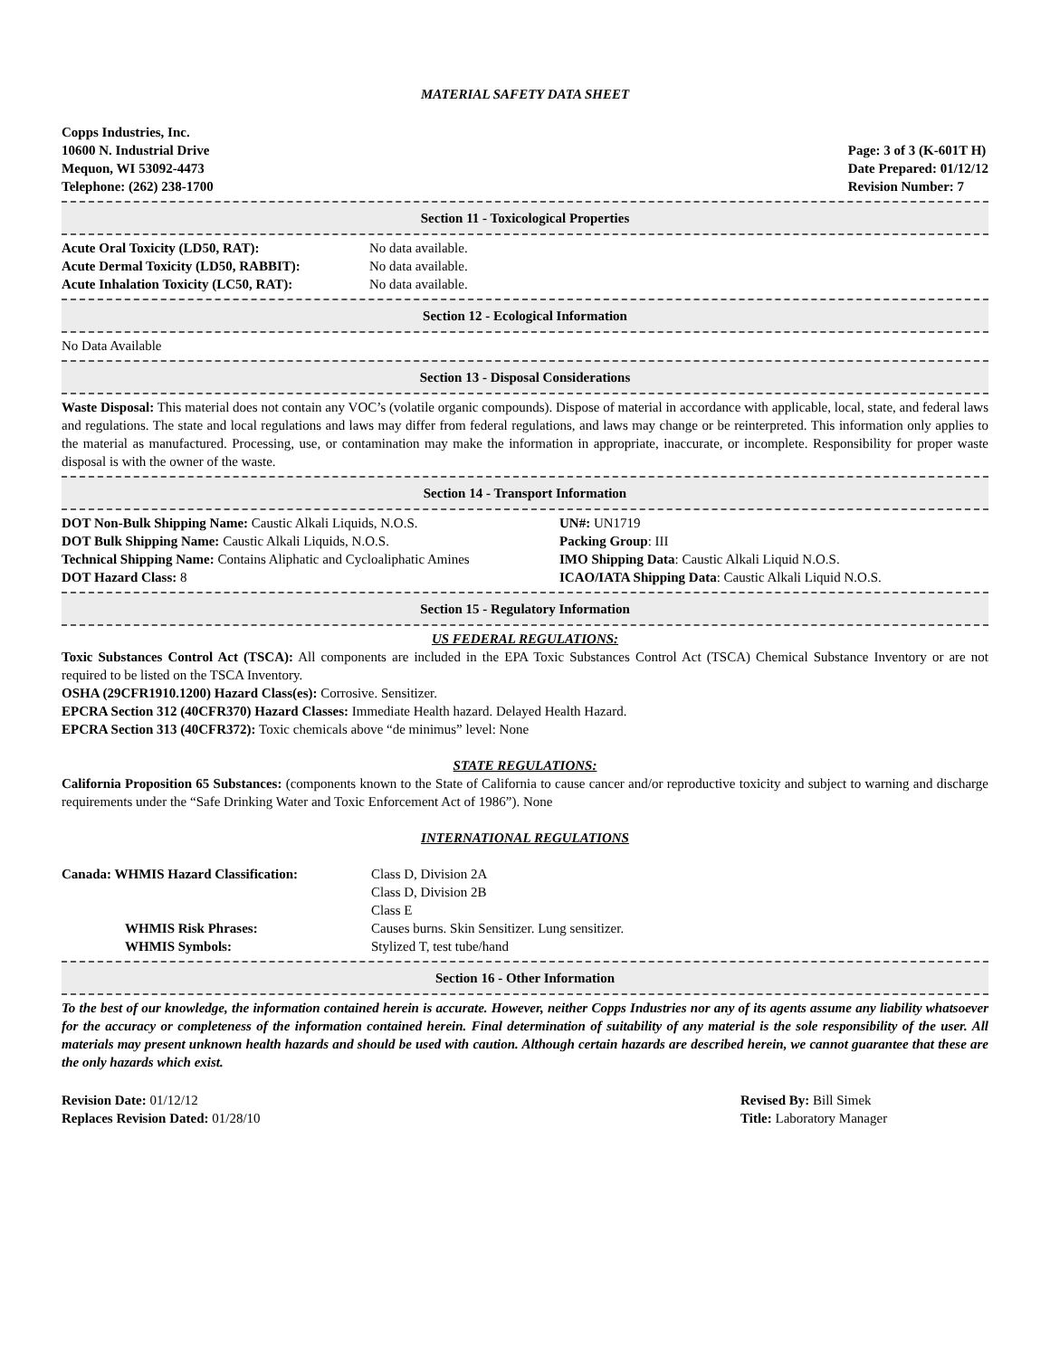MATERIAL SAFETY DATA SHEET
Copps Industries, Inc.
10600 N. Industrial Drive
Mequon, WI 53092-4473
Telephone: (262) 238-1700
Page: 3 of 3 (K-601T H)
Date Prepared: 01/12/12
Revision Number: 7
Section 11 - Toxicological Properties
| Acute Oral Toxicity (LD50, RAT): | No data available. |
| Acute Dermal Toxicity (LD50, RABBIT): | No data available. |
| Acute Inhalation Toxicity (LC50, RAT): | No data available. |
Section 12 - Ecological Information
No Data Available
Section 13 - Disposal Considerations
Waste Disposal: This material does not contain any VOC’s (volatile organic compounds). Dispose of material in accordance with applicable, local, state, and federal laws and regulations. The state and local regulations and laws may differ from federal regulations, and laws may change or be reinterpreted. This information only applies to the material as manufactured. Processing, use, or contamination may make the information in appropriate, inaccurate, or incomplete. Responsibility for proper waste disposal is with the owner of the waste.
Section 14 - Transport Information
| DOT Non-Bulk Shipping Name: Caustic Alkali Liquids, N.O.S. | UN#: UN1719 |
| DOT Bulk Shipping Name: Caustic Alkali Liquids, N.O.S. | Packing Group : III |
| Technical Shipping Name: Contains Aliphatic and Cycloaliphatic Amines | IMO Shipping Data : Caustic Alkali Liquid N.O.S. |
| DOT Hazard Class: 8 | ICAO/IATA Shipping Data : Caustic Alkali Liquid N.O.S. |
Section 15 - Regulatory Information
US FEDERAL REGULATIONS:
Toxic Substances Control Act (TSCA): All components are included in the EPA Toxic Substances Control Act (TSCA) Chemical Substance Inventory or are not required to be listed on the TSCA Inventory.
OSHA (29CFR1910.1200) Hazard Class(es): Corrosive. Sensitizer.
EPCRA Section 312 (40CFR370) Hazard Classes: Immediate Health hazard. Delayed Health Hazard.
EPCRA Section 313 (40CFR372): Toxic chemicals above “de minimus” level: None
STATE REGULATIONS:
California Proposition 65 Substances: (components known to the State of California to cause cancer and/or reproductive toxicity and subject to warning and discharge requirements under the “Safe Drinking Water and Toxic Enforcement Act of 1986”). None
INTERNATIONAL REGULATIONS
| Canada: WHMIS Hazard Classification: | Class D, Division 2A Class D, Division 2B Class E |
| WHMIS Risk Phrases: | Causes burns. Skin Sensitizer. Lung sensitizer. |
| WHMIS Symbols: | Stylized T, test tube/hand |
Section 16 - Other Information
To the best of our knowledge, the information contained herein is accurate. However, neither Copps Industries nor any of its agents assume any liability whatsoever for the accuracy or completeness of the information contained herein. Final determination of suitability of any material is the sole responsibility of the user. All materials may present unknown health hazards and should be used with caution. Although certain hazards are described herein, we cannot guarantee that these are the only hazards which exist.
| Revision Date: 01/12/12 | Revised By: Bill Simek |
| Replaces Revision Dated: 01/28/10 | Title: Laboratory Manager |